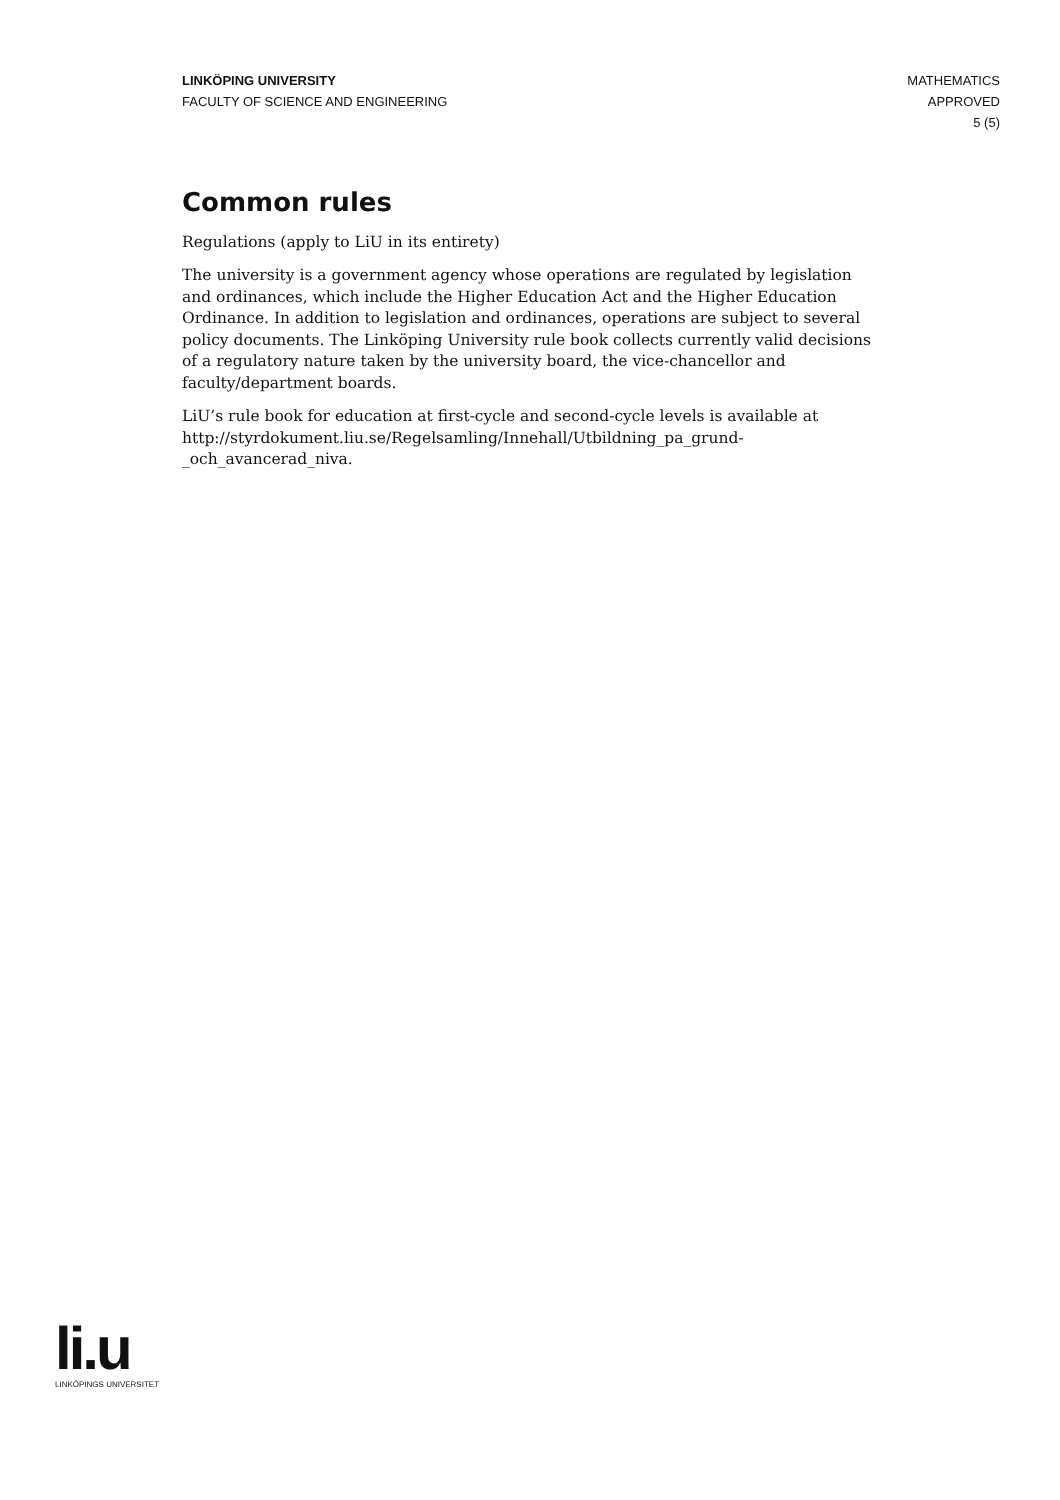LINKÖPING UNIVERSITY
FACULTY OF SCIENCE AND ENGINEERING
MATHEMATICS
APPROVED
5 (5)
Common rules
Regulations (apply to LiU in its entirety)
The university is a government agency whose operations are regulated by legislation and ordinances, which include the Higher Education Act and the Higher Education Ordinance. In addition to legislation and ordinances, operations are subject to several policy documents. The Linköping University rule book collects currently valid decisions of a regulatory nature taken by the university board, the vice-chancellor and faculty/department boards.
LiU’s rule book for education at first-cycle and second-cycle levels is available at http://styrdokument.liu.se/Regelsamling/Innehall/Utbildning_pa_grund-_och_avancerad_niva.
li.u
LINKÖPINGS UNIVERSITET